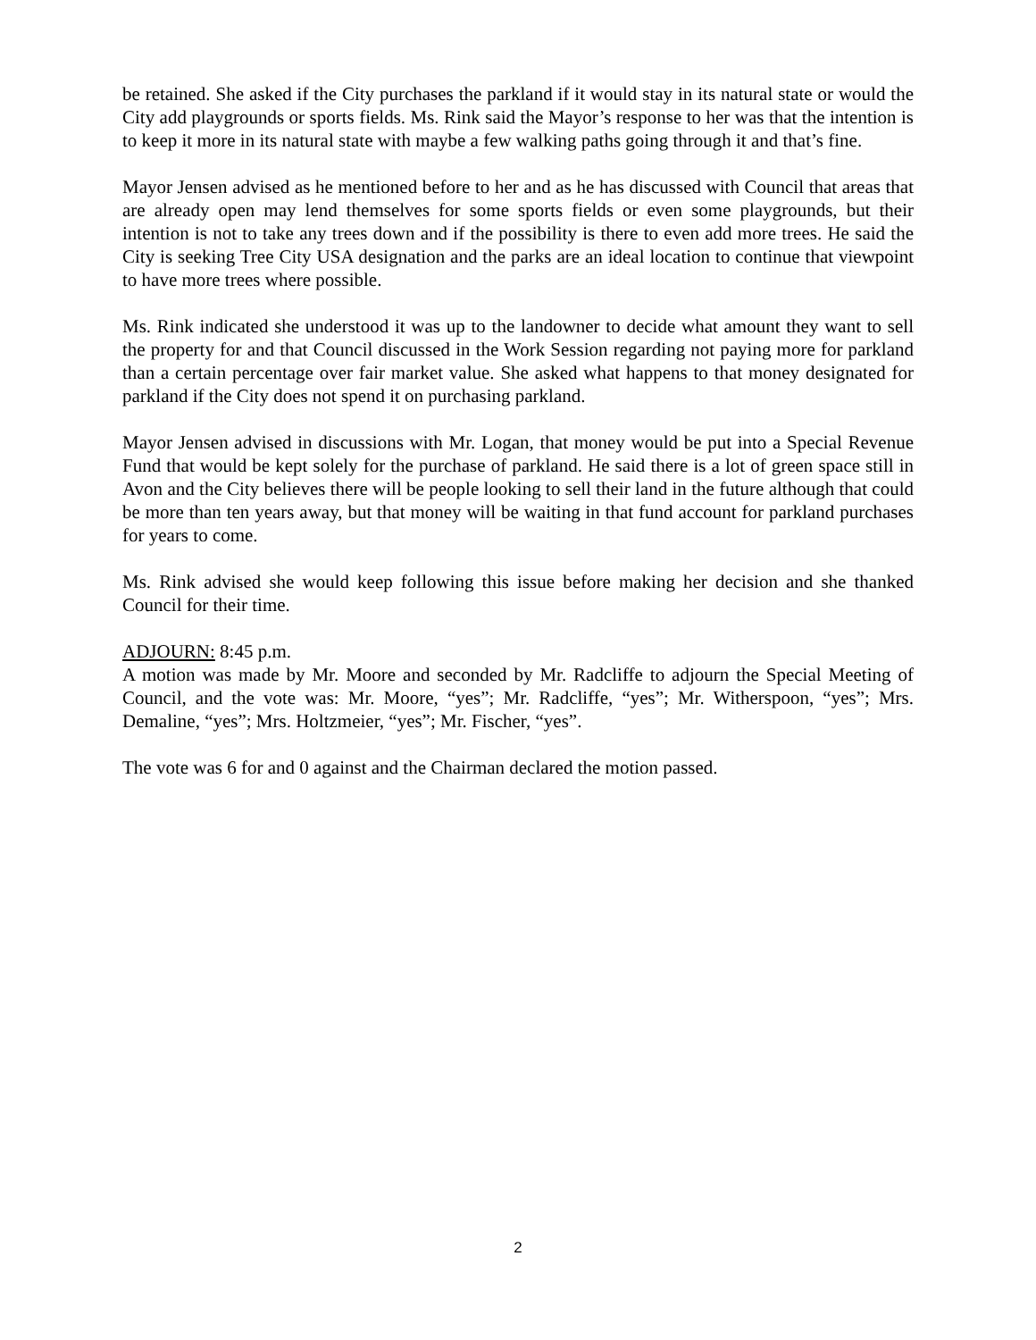be retained. She asked if the City purchases the parkland if it would stay in its natural state or would the City add playgrounds or sports fields. Ms. Rink said the Mayor’s response to her was that the intention is to keep it more in its natural state with maybe a few walking paths going through it and that’s fine.
Mayor Jensen advised as he mentioned before to her and as he has discussed with Council that areas that are already open may lend themselves for some sports fields or even some playgrounds, but their intention is not to take any trees down and if the possibility is there to even add more trees. He said the City is seeking Tree City USA designation and the parks are an ideal location to continue that viewpoint to have more trees where possible.
Ms. Rink indicated she understood it was up to the landowner to decide what amount they want to sell the property for and that Council discussed in the Work Session regarding not paying more for parkland than a certain percentage over fair market value. She asked what happens to that money designated for parkland if the City does not spend it on purchasing parkland.
Mayor Jensen advised in discussions with Mr. Logan, that money would be put into a Special Revenue Fund that would be kept solely for the purchase of parkland. He said there is a lot of green space still in Avon and the City believes there will be people looking to sell their land in the future although that could be more than ten years away, but that money will be waiting in that fund account for parkland purchases for years to come.
Ms. Rink advised she would keep following this issue before making her decision and she thanked Council for their time.
ADJOURN: 8:45 p.m.
A motion was made by Mr. Moore and seconded by Mr. Radcliffe to adjourn the Special Meeting of Council, and the vote was: Mr. Moore, “yes”; Mr. Radcliffe, “yes”; Mr. Witherspoon, “yes”; Mrs. Demaline, “yes”; Mrs. Holtzmeier, “yes”; Mr. Fischer, “yes”.
The vote was 6 for and 0 against and the Chairman declared the motion passed.
2